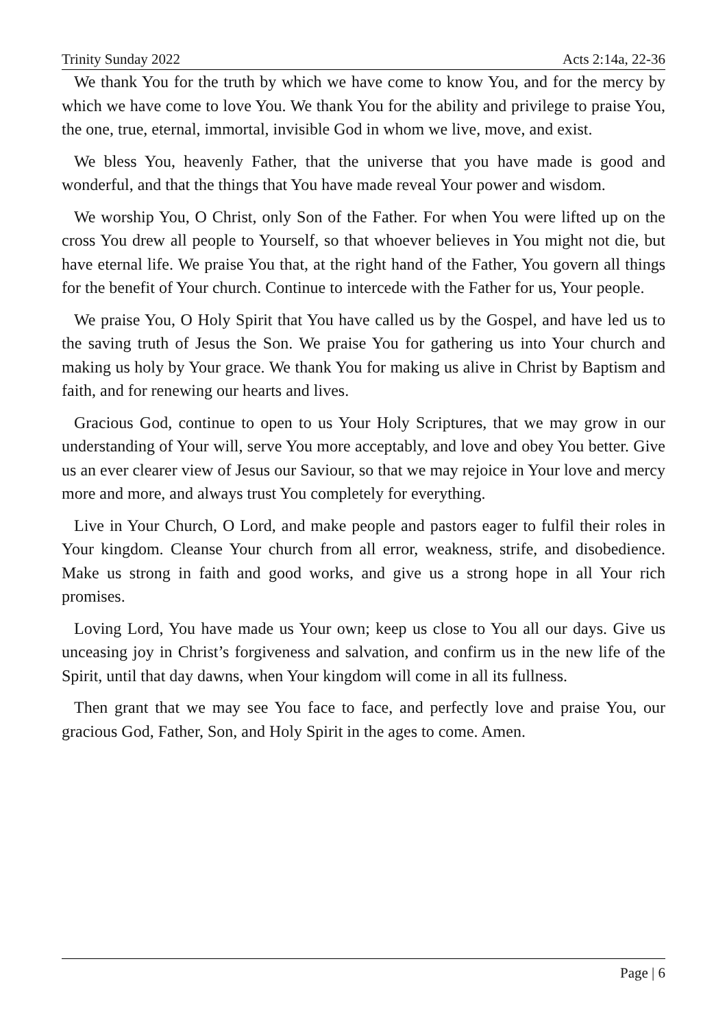Trinity Sunday 2022 Acts 2:14a, 22-36
We thank You for the truth by which we have come to know You, and for the mercy by which we have come to love You. We thank You for the ability and privilege to praise You, the one, true, eternal, immortal, invisible God in whom we live, move, and exist.
We bless You, heavenly Father, that the universe that you have made is good and wonderful, and that the things that You have made reveal Your power and wisdom.
We worship You, O Christ, only Son of the Father. For when You were lifted up on the cross You drew all people to Yourself, so that whoever believes in You might not die, but have eternal life. We praise You that, at the right hand of the Father, You govern all things for the benefit of Your church. Continue to intercede with the Father for us, Your people.
We praise You, O Holy Spirit that You have called us by the Gospel, and have led us to the saving truth of Jesus the Son. We praise You for gathering us into Your church and making us holy by Your grace. We thank You for making us alive in Christ by Baptism and faith, and for renewing our hearts and lives.
Gracious God, continue to open to us Your Holy Scriptures, that we may grow in our understanding of Your will, serve You more acceptably, and love and obey You better. Give us an ever clearer view of Jesus our Saviour, so that we may rejoice in Your love and mercy more and more, and always trust You completely for everything.
Live in Your Church, O Lord, and make people and pastors eager to fulfil their roles in Your kingdom. Cleanse Your church from all error, weakness, strife, and disobedience. Make us strong in faith and good works, and give us a strong hope in all Your rich promises.
Loving Lord, You have made us Your own; keep us close to You all our days. Give us unceasing joy in Christ’s forgiveness and salvation, and confirm us in the new life of the Spirit, until that day dawns, when Your kingdom will come in all its fullness.
Then grant that we may see You face to face, and perfectly love and praise You, our gracious God, Father, Son, and Holy Spirit in the ages to come. Amen.
Page | 6